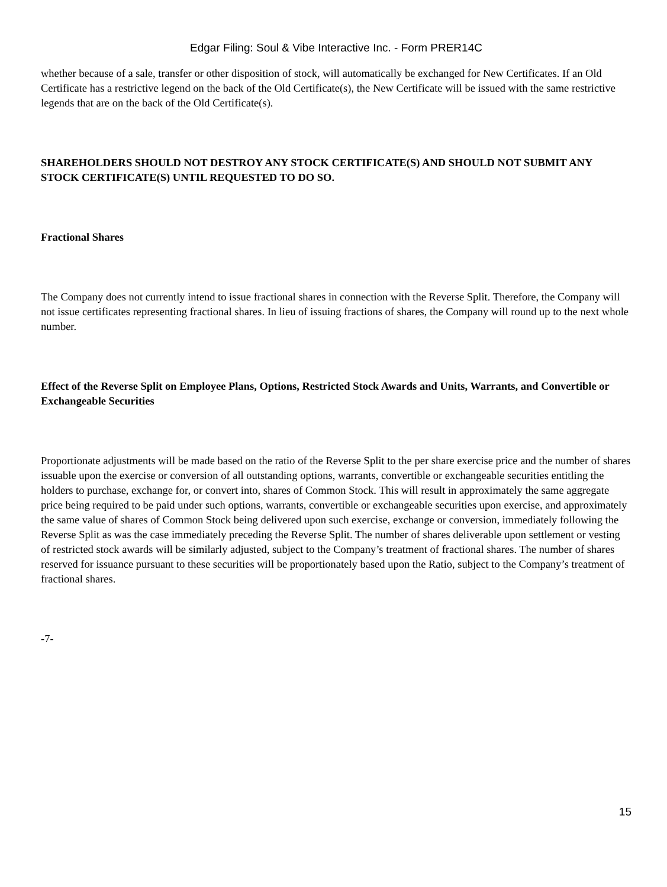Edgar Filing: Soul & Vibe Interactive Inc. - Form PRER14C
whether because of a sale, transfer or other disposition of stock, will automatically be exchanged for New Certificates. If an Old Certificate has a restrictive legend on the back of the Old Certificate(s), the New Certificate will be issued with the same restrictive legends that are on the back of the Old Certificate(s).
SHAREHOLDERS SHOULD NOT DESTROY ANY STOCK CERTIFICATE(S) AND SHOULD NOT SUBMIT ANY STOCK CERTIFICATE(S) UNTIL REQUESTED TO DO SO.
Fractional Shares
The Company does not currently intend to issue fractional shares in connection with the Reverse Split. Therefore, the Company will not issue certificates representing fractional shares. In lieu of issuing fractions of shares, the Company will round up to the next whole number.
Effect of the Reverse Split on Employee Plans, Options, Restricted Stock Awards and Units, Warrants, and Convertible or Exchangeable Securities
Proportionate adjustments will be made based on the ratio of the Reverse Split to the per share exercise price and the number of shares issuable upon the exercise or conversion of all outstanding options, warrants, convertible or exchangeable securities entitling the holders to purchase, exchange for, or convert into, shares of Common Stock. This will result in approximately the same aggregate price being required to be paid under such options, warrants, convertible or exchangeable securities upon exercise, and approximately the same value of shares of Common Stock being delivered upon such exercise, exchange or conversion, immediately following the Reverse Split as was the case immediately preceding the Reverse Split. The number of shares deliverable upon settlement or vesting of restricted stock awards will be similarly adjusted, subject to the Company’s treatment of fractional shares. The number of shares reserved for issuance pursuant to these securities will be proportionately based upon the Ratio, subject to the Company’s treatment of fractional shares.
-7-
15